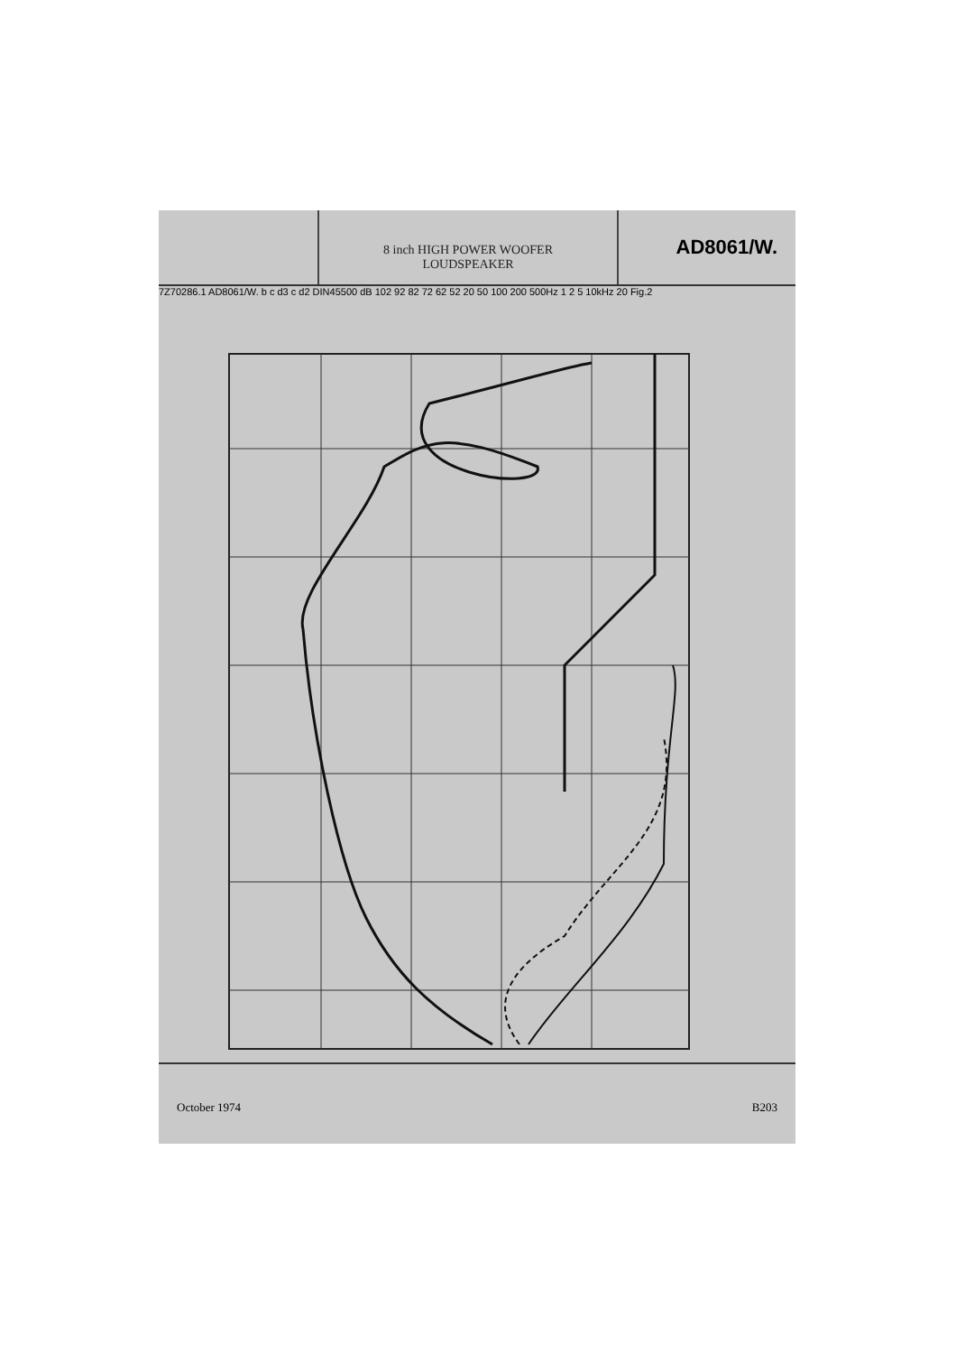8 inch HIGH POWER WOOFER
LOUDSPEAKER
AD8061/W.
7Z70286.1 AD8061/W. b c d3 c d2 DIN45500 dB 102 92 82 72 62 52 20 50 100 200 500Hz 1 2 5 10kHz 20 Fig.2
October 1974 B203